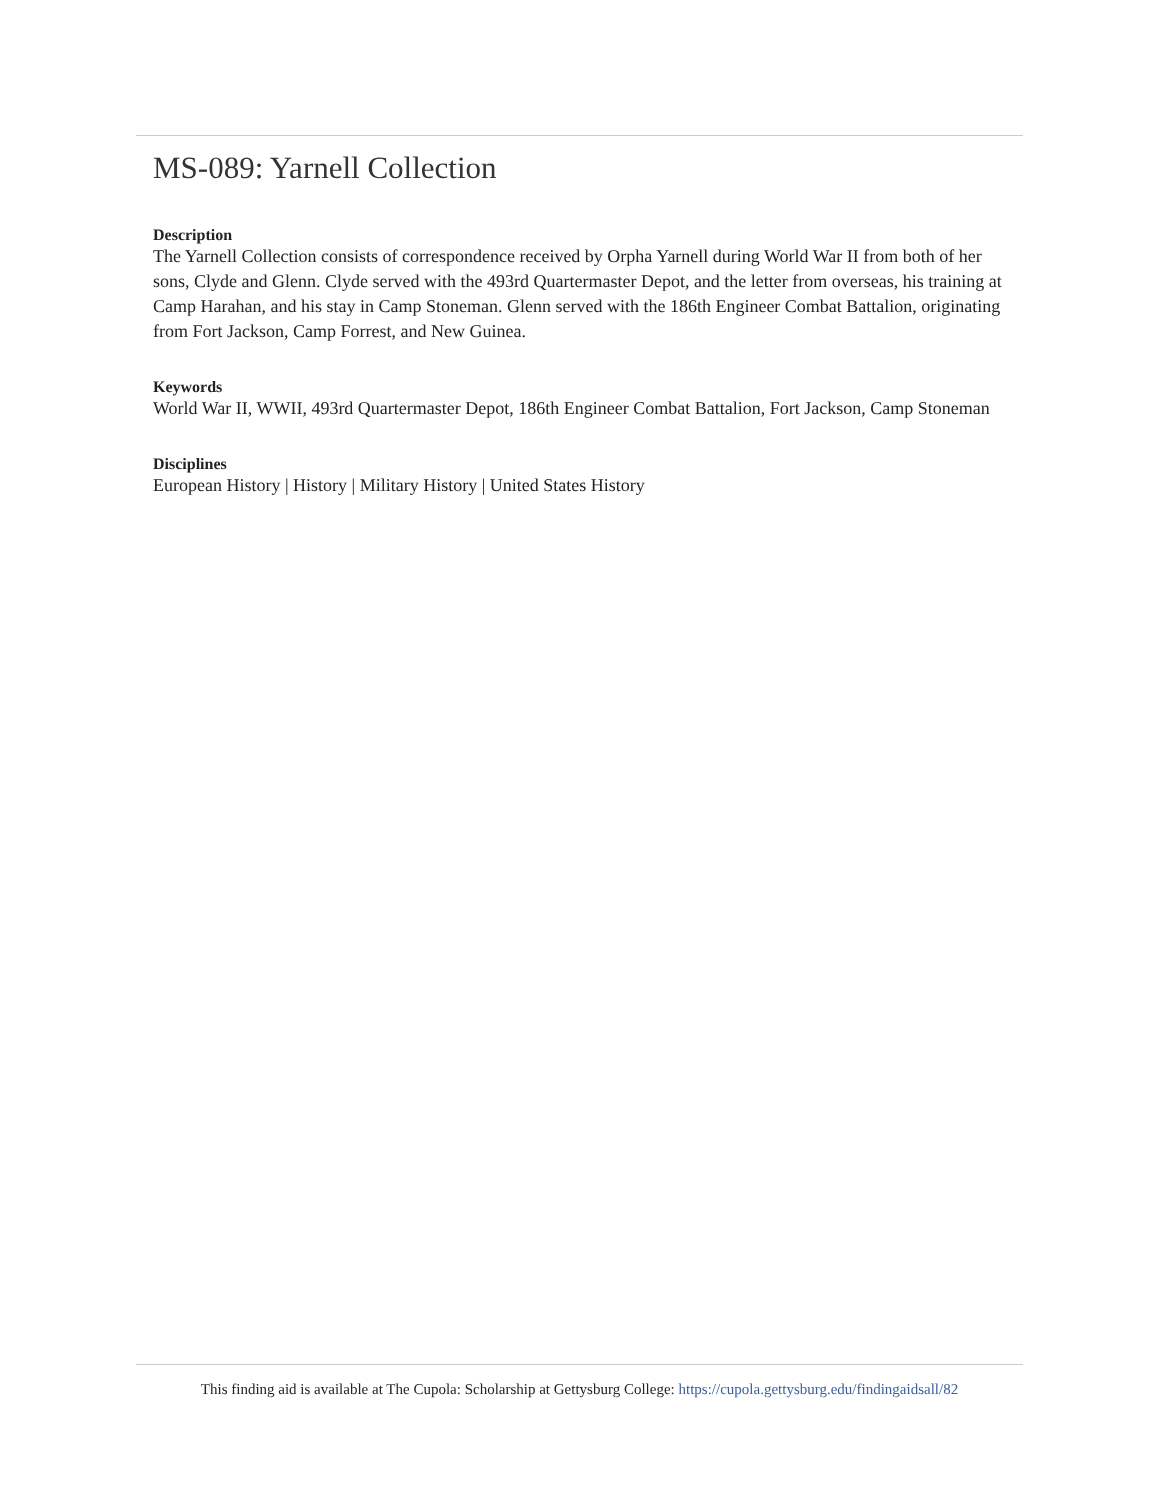MS-089: Yarnell Collection
Description
The Yarnell Collection consists of correspondence received by Orpha Yarnell during World War II from both of her sons, Clyde and Glenn. Clyde served with the 493rd Quartermaster Depot, and the letter from overseas, his training at Camp Harahan, and his stay in Camp Stoneman. Glenn served with the 186th Engineer Combat Battalion, originating from Fort Jackson, Camp Forrest, and New Guinea.
Keywords
World War II, WWII, 493rd Quartermaster Depot, 186th Engineer Combat Battalion, Fort Jackson, Camp Stoneman
Disciplines
European History | History | Military History | United States History
This finding aid is available at The Cupola: Scholarship at Gettysburg College: https://cupola.gettysburg.edu/findingaidsall/82